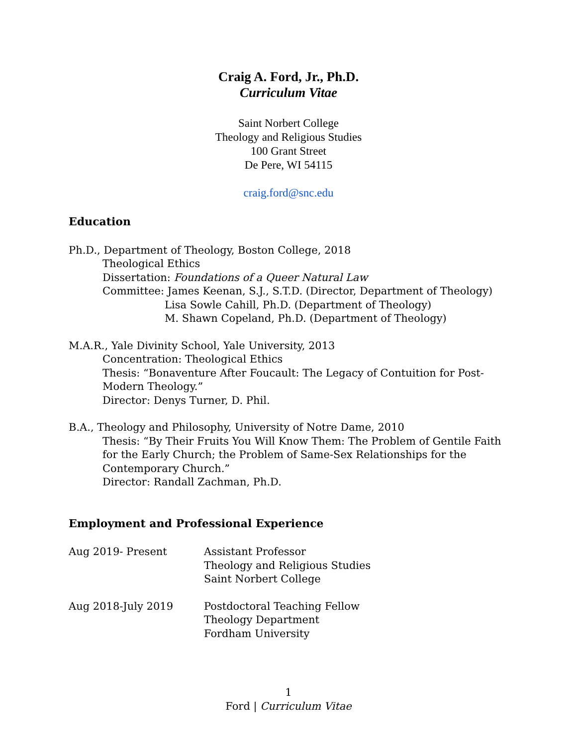Craig A. Ford, Jr., Ph.D.
Curriculum Vitae
Saint Norbert College
Theology and Religious Studies
100 Grant Street
De Pere, WI 54115
craig.ford@snc.edu
Education
Ph.D., Department of Theology, Boston College, 2018
Theological Ethics
Dissertation: Foundations of a Queer Natural Law
Committee: James Keenan, S.J., S.T.D. (Director, Department of Theology)
Lisa Sowle Cahill, Ph.D. (Department of Theology)
M. Shawn Copeland, Ph.D. (Department of Theology)
M.A.R., Yale Divinity School, Yale University, 2013
Concentration: Theological Ethics
Thesis: “Bonaventure After Foucault: The Legacy of Contuition for Post-Modern Theology.”
Director: Denys Turner, D. Phil.
B.A., Theology and Philosophy, University of Notre Dame, 2010
Thesis: “By Their Fruits You Will Know Them: The Problem of Gentile Faith for the Early Church; the Problem of Same-Sex Relationships for the Contemporary Church.”
Director: Randall Zachman, Ph.D.
Employment and Professional Experience
Aug 2019- Present Assistant Professor
Theology and Religious Studies
Saint Norbert College
Aug 2018-July 2019 Postdoctoral Teaching Fellow
Theology Department
Fordham University
1
Ford | Curriculum Vitae